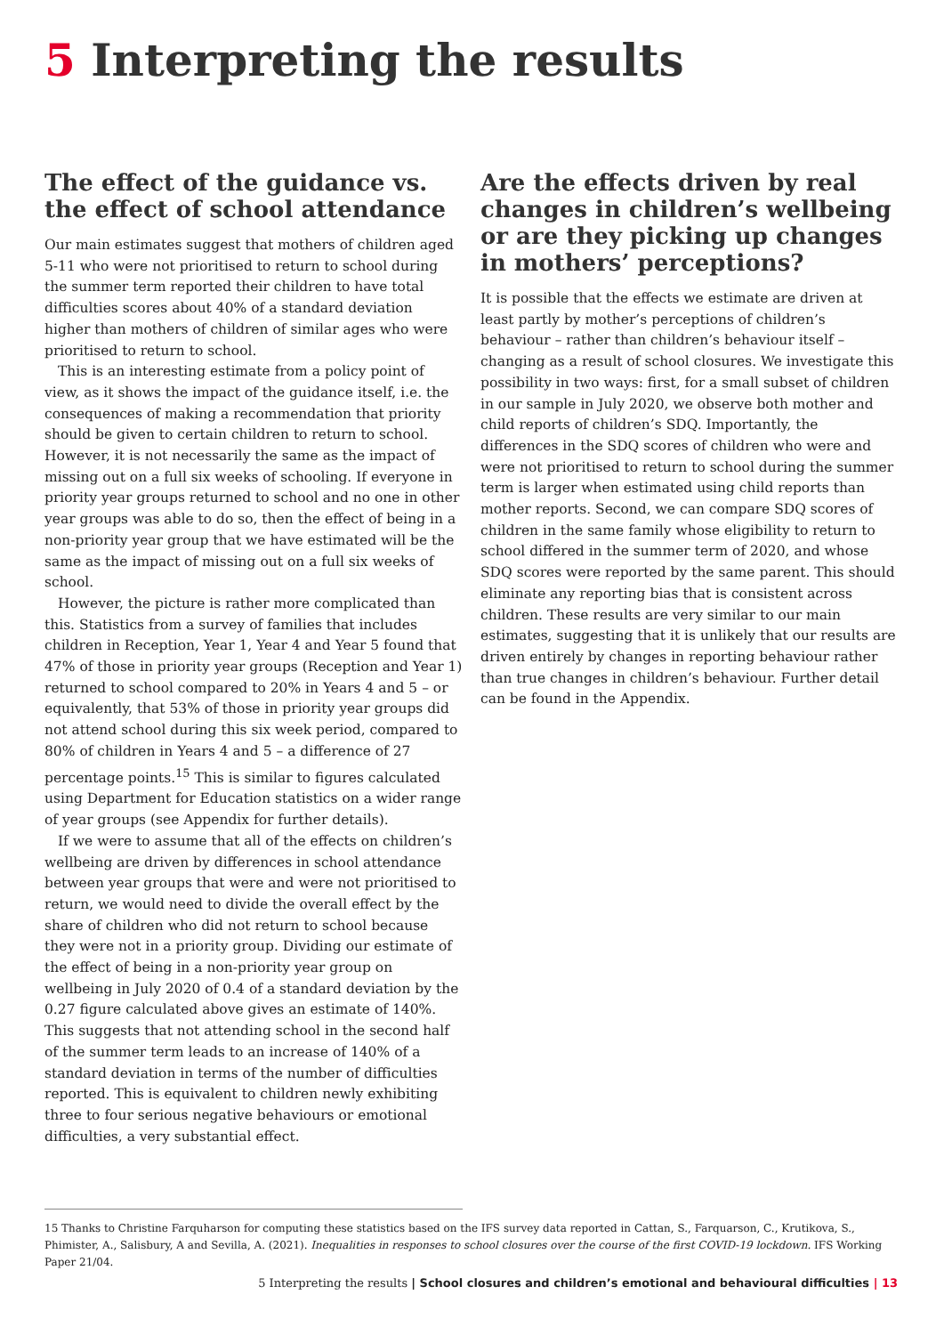5 Interpreting the results
The effect of the guidance vs. the effect of school attendance
Our main estimates suggest that mothers of children aged 5-11 who were not prioritised to return to school during the summer term reported their children to have total difficulties scores about 40% of a standard deviation higher than mothers of children of similar ages who were prioritised to return to school.
This is an interesting estimate from a policy point of view, as it shows the impact of the guidance itself, i.e. the consequences of making a recommendation that priority should be given to certain children to return to school. However, it is not necessarily the same as the impact of missing out on a full six weeks of schooling. If everyone in priority year groups returned to school and no one in other year groups was able to do so, then the effect of being in a non-priority year group that we have estimated will be the same as the impact of missing out on a full six weeks of school.
However, the picture is rather more complicated than this. Statistics from a survey of families that includes children in Reception, Year 1, Year 4 and Year 5 found that 47% of those in priority year groups (Reception and Year 1) returned to school compared to 20% in Years 4 and 5 – or equivalently, that 53% of those in priority year groups did not attend school during this six week period, compared to 80% of children in Years 4 and 5 – a difference of 27 percentage points.<sup>15</sup> This is similar to figures calculated using Department for Education statistics on a wider range of year groups (see Appendix for further details).
If we were to assume that all of the effects on children’s wellbeing are driven by differences in school attendance between year groups that were and were not prioritised to return, we would need to divide the overall effect by the share of children who did not return to school because they were not in a priority group. Dividing our estimate of the effect of being in a non-priority year group on wellbeing in July 2020 of 0.4 of a standard deviation by the 0.27 figure calculated above gives an estimate of 140%. This suggests that not attending school in the second half of the summer term leads to an increase of 140% of a standard deviation in terms of the number of difficulties reported. This is equivalent to children newly exhibiting three to four serious negative behaviours or emotional difficulties, a very substantial effect.
Are the effects driven by real changes in children’s wellbeing or are they picking up changes in mothers’ perceptions?
It is possible that the effects we estimate are driven at least partly by mother’s perceptions of children’s behaviour – rather than children’s behaviour itself – changing as a result of school closures. We investigate this possibility in two ways: first, for a small subset of children in our sample in July 2020, we observe both mother and child reports of children’s SDQ. Importantly, the differences in the SDQ scores of children who were and were not prioritised to return to school during the summer term is larger when estimated using child reports than mother reports. Second, we can compare SDQ scores of children in the same family whose eligibility to return to school differed in the summer term of 2020, and whose SDQ scores were reported by the same parent. This should eliminate any reporting bias that is consistent across children. These results are very similar to our main estimates, suggesting that it is unlikely that our results are driven entirely by changes in reporting behaviour rather than true changes in children’s behaviour. Further detail can be found in the Appendix.
15 Thanks to Christine Farquharson for computing these statistics based on the IFS survey data reported in Cattan, S., Farquarson, C., Krutikova, S., Phimister, A., Salisbury, A and Sevilla, A. (2021). Inequalities in responses to school closures over the course of the first COVID-19 lockdown. IFS Working Paper 21/04.
5 Interpreting the results | School closures and children’s emotional and behavioural difficulties | 13